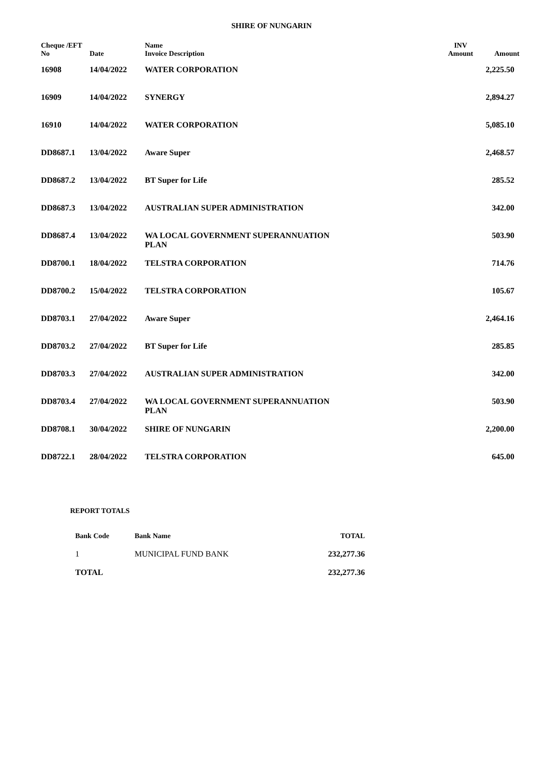SHIRE OF NUNGARIN
| Cheque /EFT No | Date | Name Invoice Description | INV Amount | Amount |
| --- | --- | --- | --- | --- |
| 16908 | 14/04/2022 | WATER CORPORATION | | 2,225.50 |
| 16909 | 14/04/2022 | SYNERGY | | 2,894.27 |
| 16910 | 14/04/2022 | WATER CORPORATION | | 5,085.10 |
| DD8687.1 | 13/04/2022 | Aware Super | | 2,468.57 |
| DD8687.2 | 13/04/2022 | BT Super for Life | | 285.52 |
| DD8687.3 | 13/04/2022 | AUSTRALIAN SUPER ADMINISTRATION | | 342.00 |
| DD8687.4 | 13/04/2022 | WA LOCAL GOVERNMENT SUPERANNUATION PLAN | | 503.90 |
| DD8700.1 | 18/04/2022 | TELSTRA CORPORATION | | 714.76 |
| DD8700.2 | 15/04/2022 | TELSTRA CORPORATION | | 105.67 |
| DD8703.1 | 27/04/2022 | Aware Super | | 2,464.16 |
| DD8703.2 | 27/04/2022 | BT Super for Life | | 285.85 |
| DD8703.3 | 27/04/2022 | AUSTRALIAN SUPER ADMINISTRATION | | 342.00 |
| DD8703.4 | 27/04/2022 | WA LOCAL GOVERNMENT SUPERANNUATION PLAN | | 503.90 |
| DD8708.1 | 30/04/2022 | SHIRE OF NUNGARIN | | 2,200.00 |
| DD8722.1 | 28/04/2022 | TELSTRA CORPORATION | | 645.00 |
REPORT TOTALS
| Bank Code | Bank Name | TOTAL |
| --- | --- | --- |
| 1 | MUNICIPAL FUND BANK | 232,277.36 |
| TOTAL | | 232,277.36 |